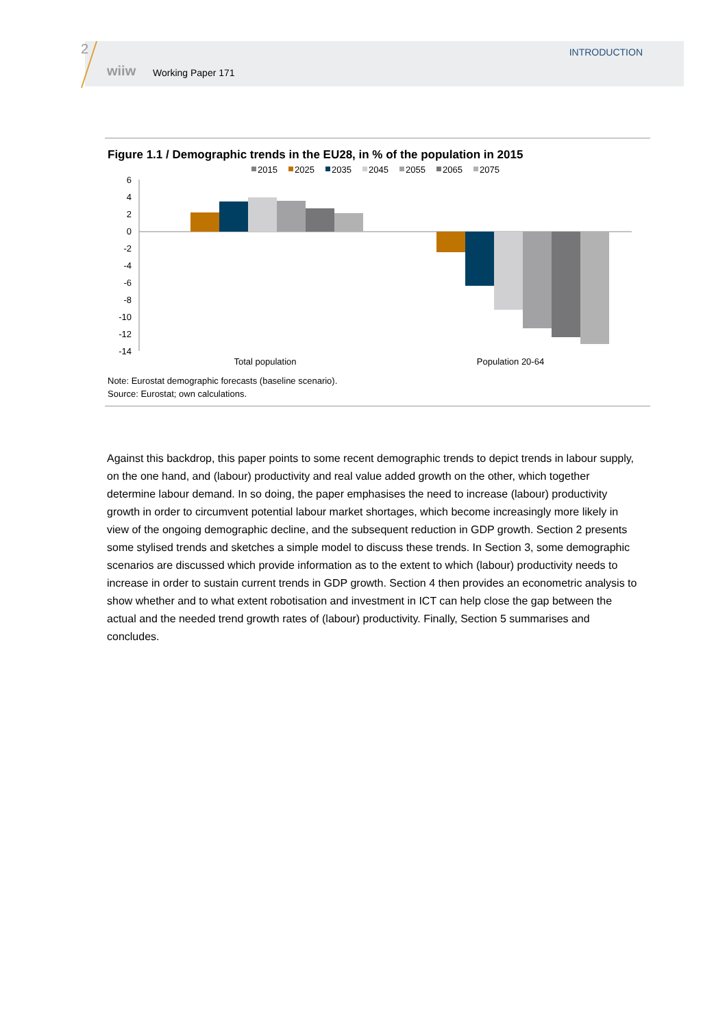2
wiiw Working Paper 171
INTRODUCTION
Figure 1.1 / Demographic trends in the EU28, in % of the population in 2015
2015
2025
2035
2045
2055
2065
2075
6
4
2
0
-2
-4
-6
-8
-10
-12
-14
Total population
Population 20-64
Note: Eurostat demographic forecasts (baseline scenario).
Source: Eurostat; own calculations.
Against this backdrop, this paper points to some recent demographic trends to depict trends in labour supply, on the one hand, and (labour) productivity and real value added growth on the other, which together determine labour demand. In so doing, the paper emphasises the need to increase (labour) productivity growth in order to circumvent potential labour market shortages, which become increasingly more likely in view of the ongoing demographic decline, and the subsequent reduction in GDP growth. Section 2 presents some stylised trends and sketches a simple model to discuss these trends. In Section 3, some demographic scenarios are discussed which provide information as to the extent to which (labour) productivity needs to increase in order to sustain current trends in GDP growth. Section 4 then provides an econometric analysis to show whether and to what extent robotisation and investment in ICT can help close the gap between the actual and the needed trend growth rates of (labour) productivity. Finally, Section 5 summarises and concludes.